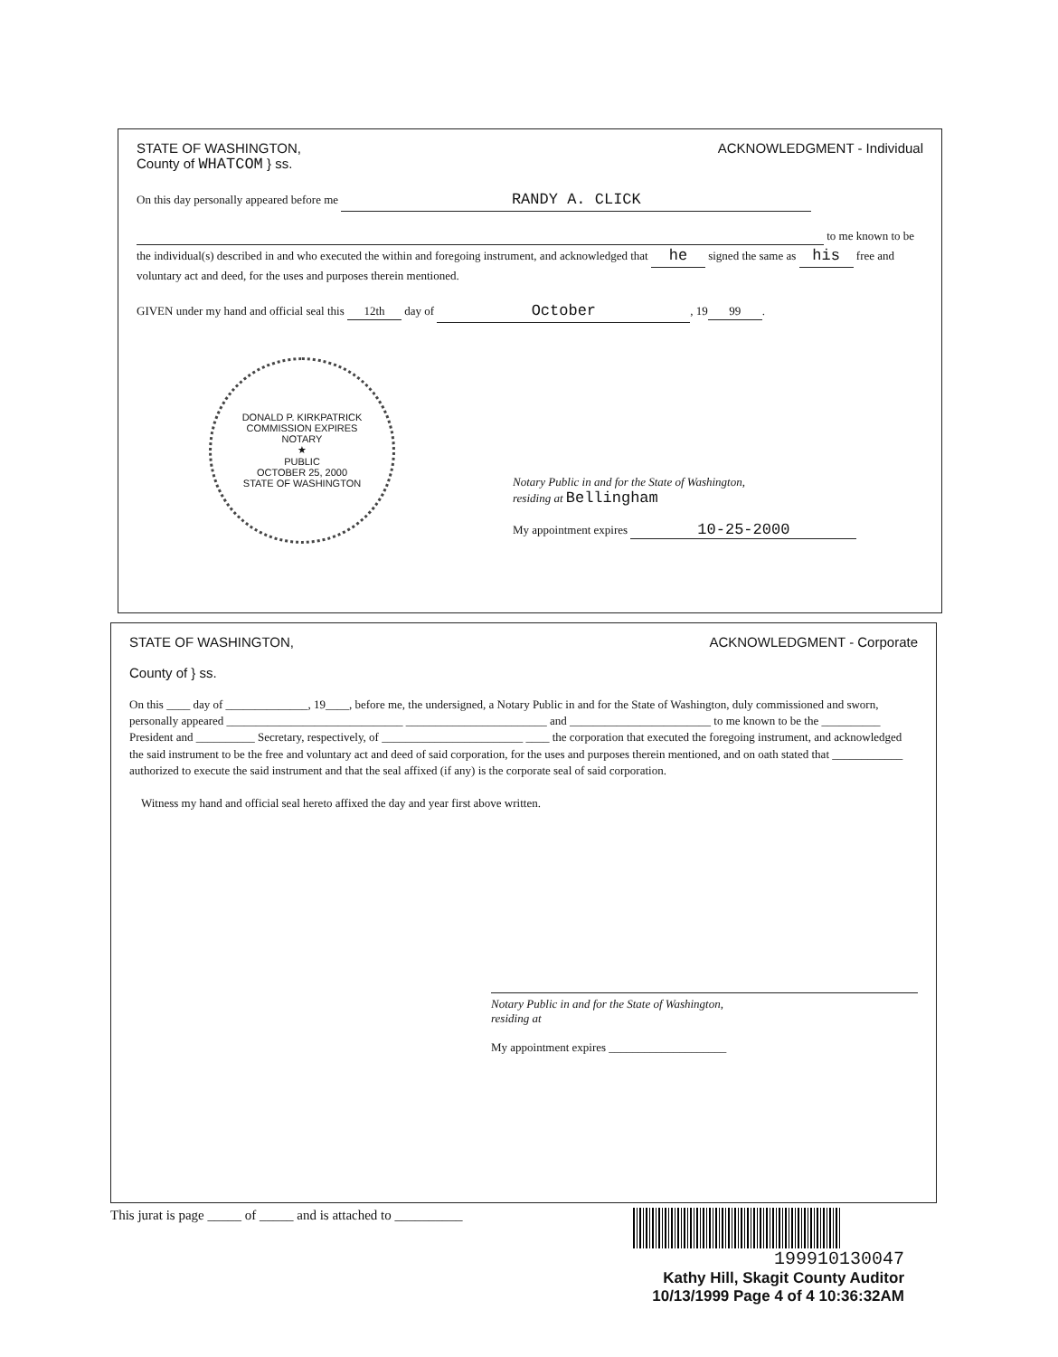STATE OF WASHINGTON,
County of WHATCOM } ss.
ACKNOWLEDGMENT - Individual
On this day personally appeared before me RANDY A. CLICK
to me known to be the individual(s) described in and who executed the within and foregoing instrument, and acknowledged that he signed the same as his free and voluntary act and deed, for the uses and purposes therein mentioned.
GIVEN under my hand and official seal this 12th day of October, 19 99.
DONALD P. KIRKPATRICK
COMMISSION EXPIRES
NOTARY
★
PUBLIC
OCTOBER 25, 2000
STATE OF WASHINGTON
Notary Public in and for the State of Washington,
residing at Bellingham
My appointment expires 10-25-2000
STATE OF WASHINGTON,
County of } ss.
ACKNOWLEDGMENT - Corporate
On this ____ day of ______________, 19____, before me, the undersigned, a Notary Public in and for the State of Washington, duly commissioned and sworn, personally appeared ______________________________ ________________________ and ________________________ to me known to be the __________ President and __________ Secretary, respectively, of ________________________ ____ the corporation that executed the foregoing instrument, and acknowledged the said instrument to be the free and voluntary act and deed of said corporation, for the uses and purposes therein mentioned, and on oath stated that ____________ authorized to execute the said instrument and that the seal affixed (if any) is the corporate seal of said corporation.
Witness my hand and official seal hereto affixed the day and year first above written.
Notary Public in and for the State of Washington,
residing at
My appointment expires ____________________
This jurat is page _____ of _____ and is attached to __________
199910130047
Kathy Hill, Skagit County Auditor
10/13/1999 Page 4 of 4 10:36:32AM